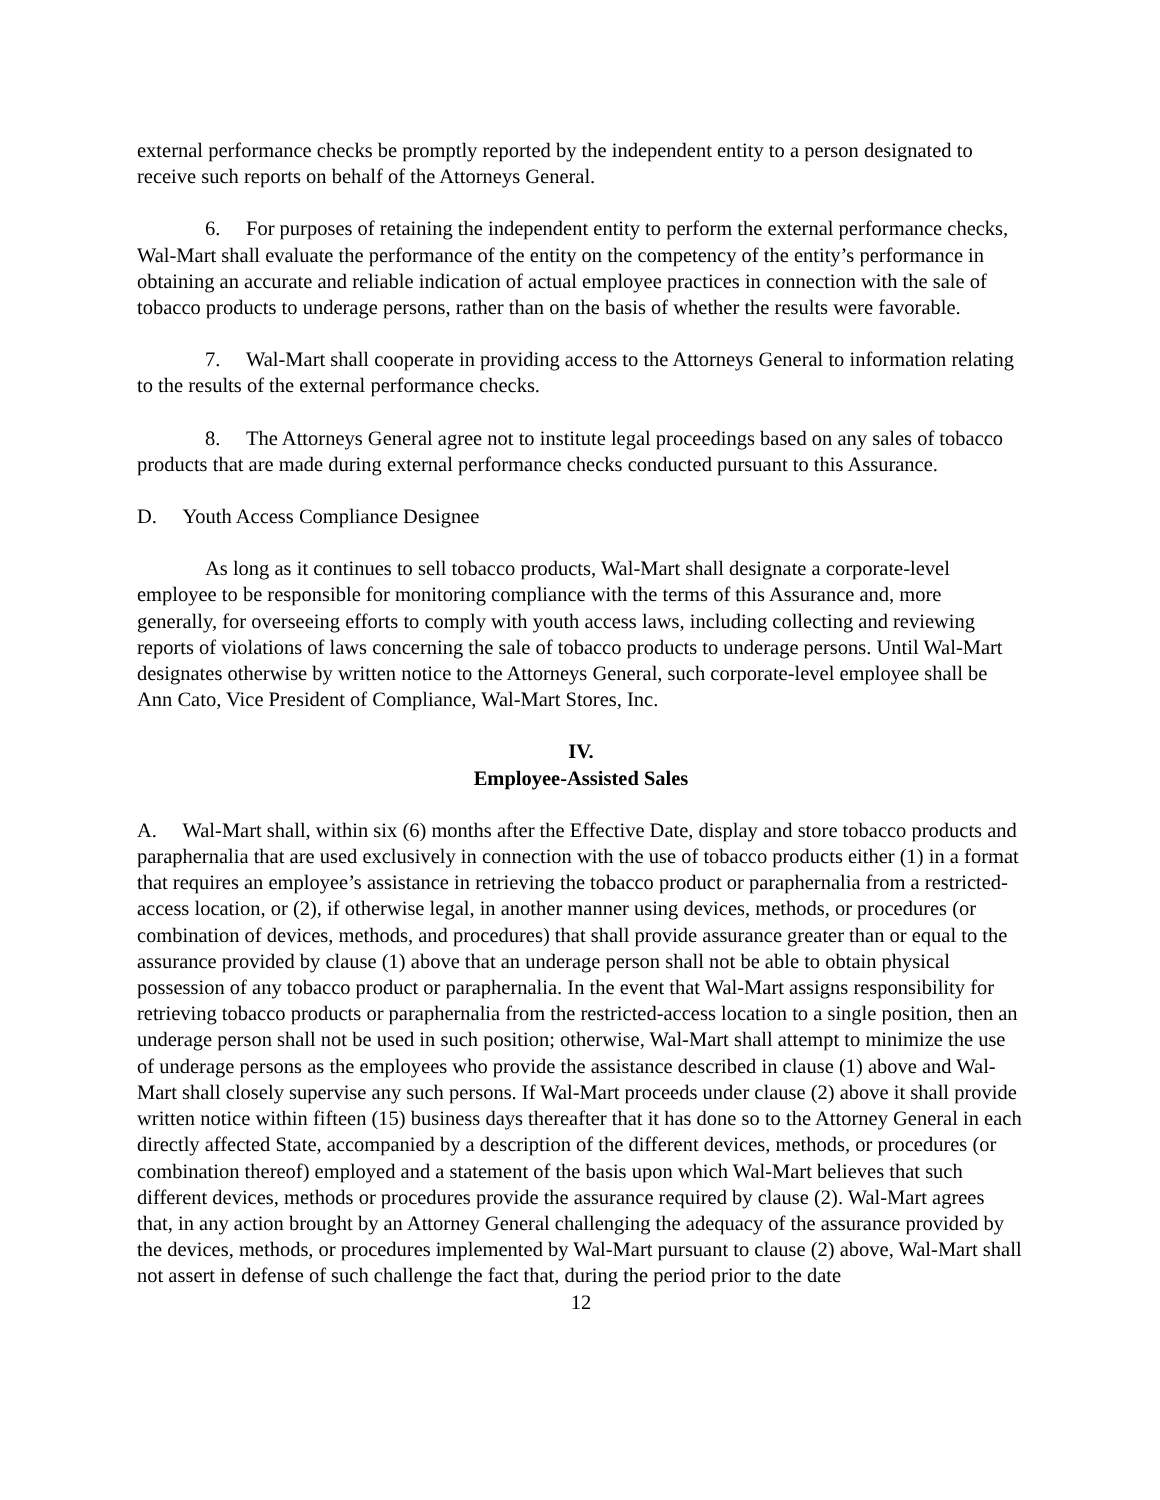external performance checks be promptly reported by the independent entity to a person designated to receive such reports on behalf of the Attorneys General.
6. For purposes of retaining the independent entity to perform the external performance checks, Wal-Mart shall evaluate the performance of the entity on the competency of the entity’s performance in obtaining an accurate and reliable indication of actual employee practices in connection with the sale of tobacco products to underage persons, rather than on the basis of whether the results were favorable.
7. Wal-Mart shall cooperate in providing access to the Attorneys General to information relating to the results of the external performance checks.
8. The Attorneys General agree not to institute legal proceedings based on any sales of tobacco products that are made during external performance checks conducted pursuant to this Assurance.
D. Youth Access Compliance Designee
As long as it continues to sell tobacco products, Wal-Mart shall designate a corporate-level employee to be responsible for monitoring compliance with the terms of this Assurance and, more generally, for overseeing efforts to comply with youth access laws, including collecting and reviewing reports of violations of laws concerning the sale of tobacco products to underage persons. Until Wal-Mart designates otherwise by written notice to the Attorneys General, such corporate-level employee shall be Ann Cato, Vice President of Compliance, Wal-Mart Stores, Inc.
IV.
Employee-Assisted Sales
A. Wal-Mart shall, within six (6) months after the Effective Date, display and store tobacco products and paraphernalia that are used exclusively in connection with the use of tobacco products either (1) in a format that requires an employee’s assistance in retrieving the tobacco product or paraphernalia from a restricted-access location, or (2), if otherwise legal, in another manner using devices, methods, or procedures (or combination of devices, methods, and procedures) that shall provide assurance greater than or equal to the assurance provided by clause (1) above that an underage person shall not be able to obtain physical possession of any tobacco product or paraphernalia. In the event that Wal-Mart assigns responsibility for retrieving tobacco products or paraphernalia from the restricted-access location to a single position, then an underage person shall not be used in such position; otherwise, Wal-Mart shall attempt to minimize the use of underage persons as the employees who provide the assistance described in clause (1) above and Wal-Mart shall closely supervise any such persons. If Wal-Mart proceeds under clause (2) above it shall provide written notice within fifteen (15) business days thereafter that it has done so to the Attorney General in each directly affected State, accompanied by a description of the different devices, methods, or procedures (or combination thereof) employed and a statement of the basis upon which Wal-Mart believes that such different devices, methods or procedures provide the assurance required by clause (2). Wal-Mart agrees that, in any action brought by an Attorney General challenging the adequacy of the assurance provided by the devices, methods, or procedures implemented by Wal-Mart pursuant to clause (2) above, Wal-Mart shall not assert in defense of such challenge the fact that, during the period prior to the date
12